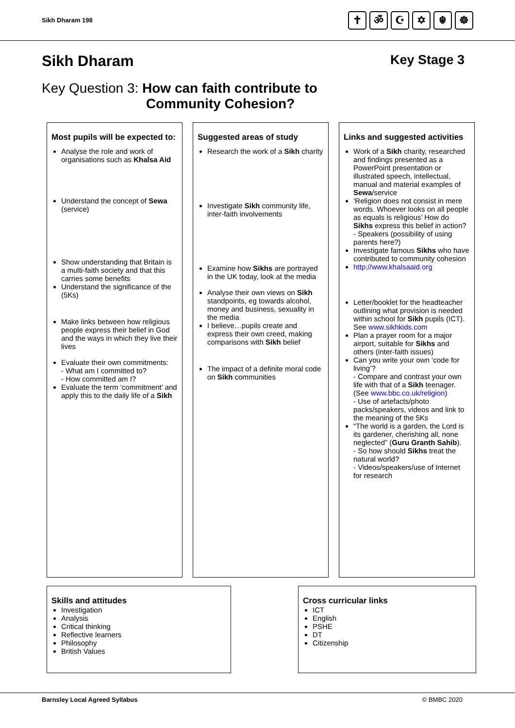Sikh Dharam 198
✝ ॐ ☪ ✡ ☬ ☸
Sikh Dharam Key Stage 3
Key Question 3: How can faith contribute to
Community Cohesion?
Most pupils will be expected to:
Analyse the role and work of organisations such as Khalsa Aid
Understand the concept of Sewa (service)
Show understanding that Britain is a multi-faith society and that this carries some benefits
Understand the significance of the (5Ks)
Make links between how religious people express their belief in God and the ways in which they live their lives
Evaluate their own commitments:
- What am I committed to?
- How committed am I?
Evaluate the term ‘commitment’ and apply this to the daily life of a Sikh
Suggested areas of study
Research the work of a Sikh charity
Investigate Sikh community life, inter-faith involvements
Examine how Sikhs are portrayed in the UK today, look at the media
Analyse their own views on Sikh standpoints, eg towards alcohol, money and business, sexuality in the media
I believe…pupils create and express their own creed, making comparisons with Sikh belief
The impact of a definite moral code on Sikh communities
Links and suggested activities
Work of a Sikh charity, researched and findings presented as a PowerPoint presentation or illustrated speech, intellectual, manual and material examples of Sewa/service
‘Religion does not consist in mere words. Whoever looks on all people as equals is religious’ How do Sikhs express this belief in action?
- Speakers (possibility of using parents here?)
Investigate famous Sikhs who have contributed to community cohesion
http://www.khalsaaid.org
Letter/booklet for the headteacher outlining what provision is needed within school for Sikh pupils (ICT). See www.sikhkids.com
Plan a prayer room for a major airport, suitable for Sikhs and others (inter-faith issues)
Can you write your own ‘code for living’?
- Compare and contrast your own life with that of a Sikh teenager. (See www.bbc.co.uk/religion)
- Use of artefacts/photo packs/speakers, videos and link to the meaning of the 5Ks
“The world is a garden, the Lord is its gardener, cherishing all, none neglected” (Guru Granth Sahib).
- So how should Sikhs treat the natural world?
- Videos/speakers/use of Internet for research
Skills and attitudes
Investigation
Analysis
Critical thinking
Reflective learners
Philosophy
British Values
Cross curricular links
ICT
English
PSHE
DT
Citizenship
Barnsley Local Agreed Syllabus © BMBC 2020